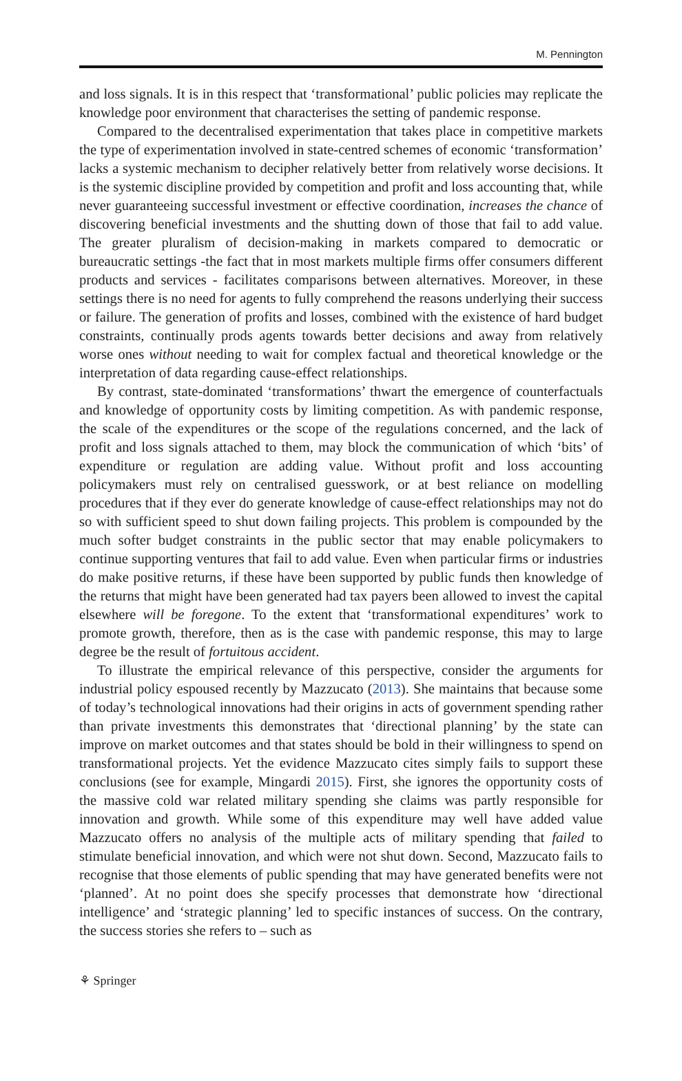M. Pennington
and loss signals. It is in this respect that ‘transformational’ public policies may replicate the knowledge poor environment that characterises the setting of pandemic response.
Compared to the decentralised experimentation that takes place in competitive markets the type of experimentation involved in state-centred schemes of economic ‘transformation’ lacks a systemic mechanism to decipher relatively better from relatively worse decisions. It is the systemic discipline provided by competition and profit and loss accounting that, while never guaranteeing successful investment or effective coordination, increases the chance of discovering beneficial investments and the shutting down of those that fail to add value. The greater pluralism of decision-making in markets compared to democratic or bureaucratic settings -the fact that in most markets multiple firms offer consumers different products and services - facilitates comparisons between alternatives. Moreover, in these settings there is no need for agents to fully comprehend the reasons underlying their success or failure. The generation of profits and losses, combined with the existence of hard budget constraints, continually prods agents towards better decisions and away from relatively worse ones without needing to wait for complex factual and theoretical knowledge or the interpretation of data regarding cause-effect relationships.
By contrast, state-dominated ‘transformations’ thwart the emergence of counterfactuals and knowledge of opportunity costs by limiting competition. As with pandemic response, the scale of the expenditures or the scope of the regulations concerned, and the lack of profit and loss signals attached to them, may block the communication of which ‘bits’ of expenditure or regulation are adding value. Without profit and loss accounting policymakers must rely on centralised guesswork, or at best reliance on modelling procedures that if they ever do generate knowledge of cause-effect relationships may not do so with sufficient speed to shut down failing projects. This problem is compounded by the much softer budget constraints in the public sector that may enable policymakers to continue supporting ventures that fail to add value. Even when particular firms or industries do make positive returns, if these have been supported by public funds then knowledge of the returns that might have been generated had tax payers been allowed to invest the capital elsewhere will be foregone. To the extent that ‘transformational expenditures’ work to promote growth, therefore, then as is the case with pandemic response, this may to large degree be the result of fortuitous accident.
To illustrate the empirical relevance of this perspective, consider the arguments for industrial policy espoused recently by Mazzucato (2013). She maintains that because some of today’s technological innovations had their origins in acts of government spending rather than private investments this demonstrates that ‘directional planning’ by the state can improve on market outcomes and that states should be bold in their willingness to spend on transformational projects. Yet the evidence Mazzucato cites simply fails to support these conclusions (see for example, Mingardi 2015). First, she ignores the opportunity costs of the massive cold war related military spending she claims was partly responsible for innovation and growth. While some of this expenditure may well have added value Mazzucato offers no analysis of the multiple acts of military spending that failed to stimulate beneficial innovation, and which were not shut down. Second, Mazzucato fails to recognise that those elements of public spending that may have generated benefits were not ‘planned’. At no point does she specify processes that demonstrate how ‘directional intelligence’ and ‘strategic planning’ led to specific instances of success. On the contrary, the success stories she refers to – such as
⚘ Springer